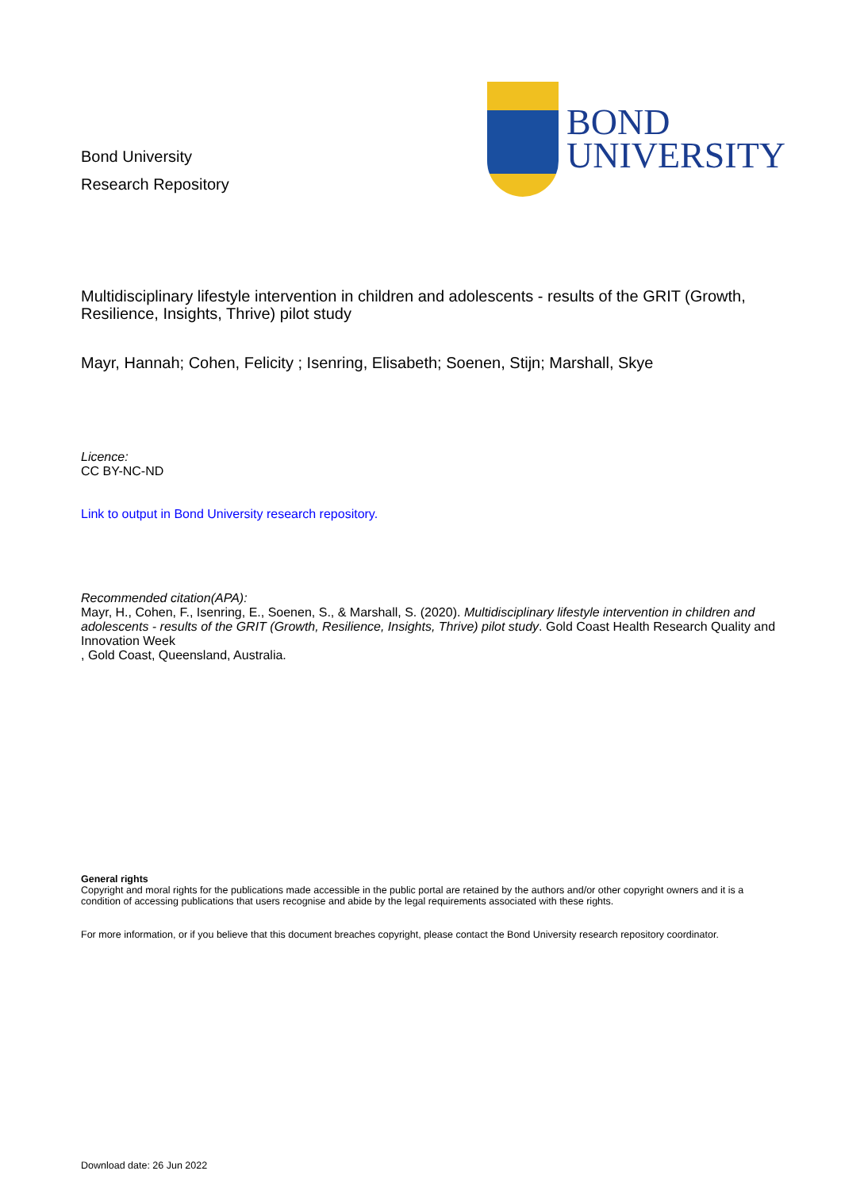Bond University
Research Repository
BOND
UNIVERSITY
Multidisciplinary lifestyle intervention in children and adolescents - results of the GRIT (Growth, Resilience, Insights, Thrive) pilot study
Mayr, Hannah; Cohen, Felicity ; Isenring, Elisabeth; Soenen, Stijn; Marshall, Skye
Licence:
CC BY-NC-ND
Link to output in Bond University research repository.
Recommended citation(APA):
Mayr, H., Cohen, F., Isenring, E., Soenen, S., & Marshall, S. (2020). Multidisciplinary lifestyle intervention in children and adolescents - results of the GRIT (Growth, Resilience, Insights, Thrive) pilot study. Gold Coast Health Research Quality and Innovation Week
, Gold Coast, Queensland, Australia.
General rights
Copyright and moral rights for the publications made accessible in the public portal are retained by the authors and/or other copyright owners and it is a condition of accessing publications that users recognise and abide by the legal requirements associated with these rights.
For more information, or if you believe that this document breaches copyright, please contact the Bond University research repository coordinator.
Download date: 26 Jun 2022